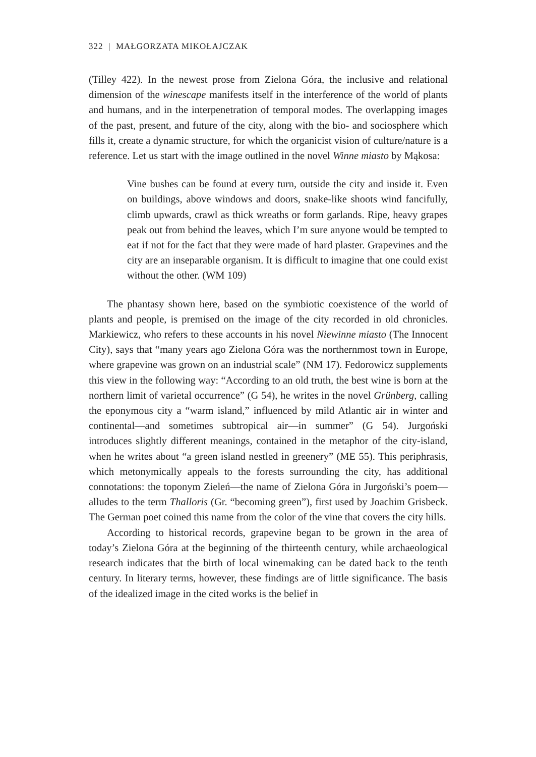322 | MAŁGORZATA MIKOŁAJCZAK
(Tilley 422). In the newest prose from Zielona Góra, the inclusive and relational dimension of the winescape manifests itself in the interference of the world of plants and humans, and in the interpenetration of temporal modes. The overlapping images of the past, present, and future of the city, along with the bio- and sociosphere which fills it, create a dynamic structure, for which the organicist vision of culture/nature is a reference. Let us start with the image outlined in the novel Winne miasto by Mąkosa:
Vine bushes can be found at every turn, outside the city and inside it. Even on buildings, above windows and doors, snake-like shoots wind fancifully, climb upwards, crawl as thick wreaths or form garlands. Ripe, heavy grapes peak out from behind the leaves, which I’m sure anyone would be tempted to eat if not for the fact that they were made of hard plaster. Grapevines and the city are an inseparable organism. It is difficult to imagine that one could exist without the other. (WM 109)
The phantasy shown here, based on the symbiotic coexistence of the world of plants and people, is premised on the image of the city recorded in old chronicles. Markiewicz, who refers to these accounts in his novel Niewinne miasto (The Innocent City), says that “many years ago Zielona Góra was the northernmost town in Europe, where grapevine was grown on an industrial scale” (NM 17). Fedorowicz supplements this view in the following way: “According to an old truth, the best wine is born at the northern limit of varietal occurrence” (G 54), he writes in the novel Grünberg, calling the eponymous city a “warm island,” influenced by mild Atlantic air in winter and continental—and sometimes subtropical air—in summer” (G 54). Jurgoński introduces slightly different meanings, contained in the metaphor of the city-island, when he writes about “a green island nestled in greenery” (ME 55). This periphrasis, which metonymically appeals to the forests surrounding the city, has additional connotations: the toponym Zieleń—the name of Zielona Góra in Jurgoński’s poem—alludes to the term Thalloris (Gr. “becoming green”), first used by Joachim Grisbeck. The German poet coined this name from the color of the vine that covers the city hills.
According to historical records, grapevine began to be grown in the area of today’s Zielona Góra at the beginning of the thirteenth century, while archaeological research indicates that the birth of local winemaking can be dated back to the tenth century. In literary terms, however, these findings are of little significance. The basis of the idealized image in the cited works is the belief in